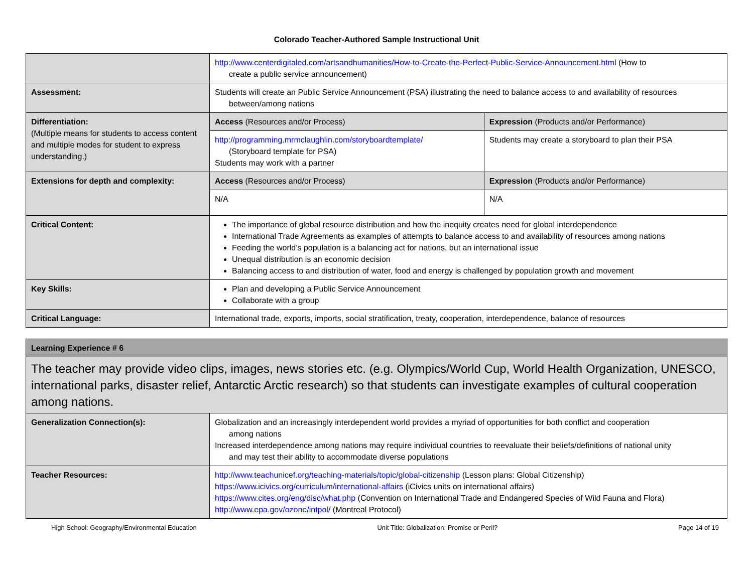Colorado Teacher-Authored Sample Instructional Unit
| | http://www.centerdigitaled.com/artsandhumanities/How-to-Create-the-Perfect-Public-Service-Announcement.html (How to create a public service announcement) | |
| Assessment: | Students will create an Public Service Announcement (PSA) illustrating the need to balance access to and availability of resources between/among nations | |
| Differentiation: (Multiple means for students to access content and multiple modes for student to express understanding.) | Access (Resources and/or Process) | Expression (Products and/or Performance) |
| | http://programming.mrmclaughlin.com/storyboardtemplate/ (Storyboard template for PSA) Students may work with a partner | Students may create a storyboard to plan their PSA |
| Extensions for depth and complexity: | Access (Resources and/or Process) | Expression (Products and/or Performance) |
| | N/A | N/A |
| Critical Content: | The importance of global resource distribution and how the inequity creates need for global interdependence International Trade Agreements as examples of attempts to balance access to and availability of resources among nations Feeding the world’s population is a balancing act for nations, but an international issue Unequal distribution is an economic decision Balancing access to and distribution of water, food and energy is challenged by population growth and movement | |
| Key Skills: | Plan and developing a Public Service Announcement Collaborate with a group | |
| Critical Language: | International trade, exports, imports, social stratification, treaty, cooperation, interdependence, balance of resources | |
| Learning Experience # 6 | |
| The teacher may provide video clips, images, news stories etc. (e.g. Olympics/World Cup, World Health Organization, UNESCO, international parks, disaster relief, Antarctic Arctic research) so that students can investigate examples of cultural cooperation among nations. | |
| Generalization Connection(s): | Globalization and an increasingly interdependent world provides a myriad of opportunities for both conflict and cooperation among nations Increased interdependence among nations may require individual countries to reevaluate their beliefs/definitions of national unity and may test their ability to accommodate diverse populations |
| Teacher Resources: | http://www.teachunicef.org/teaching-materials/topic/global-citizenship (Lesson plans: Global Citizenship) https://www.icivics.org/curriculum/international-affairs (iCivics units on international affairs) https://www.cites.org/eng/disc/what.php (Convention on International Trade and Endangered Species of Wild Fauna and Flora) http://www.epa.gov/ozone/intpol/ (Montreal Protocol) |
High School: Geography/Environmental Education Unit Title: Globalization: Promise or Peril? Page 14 of 19